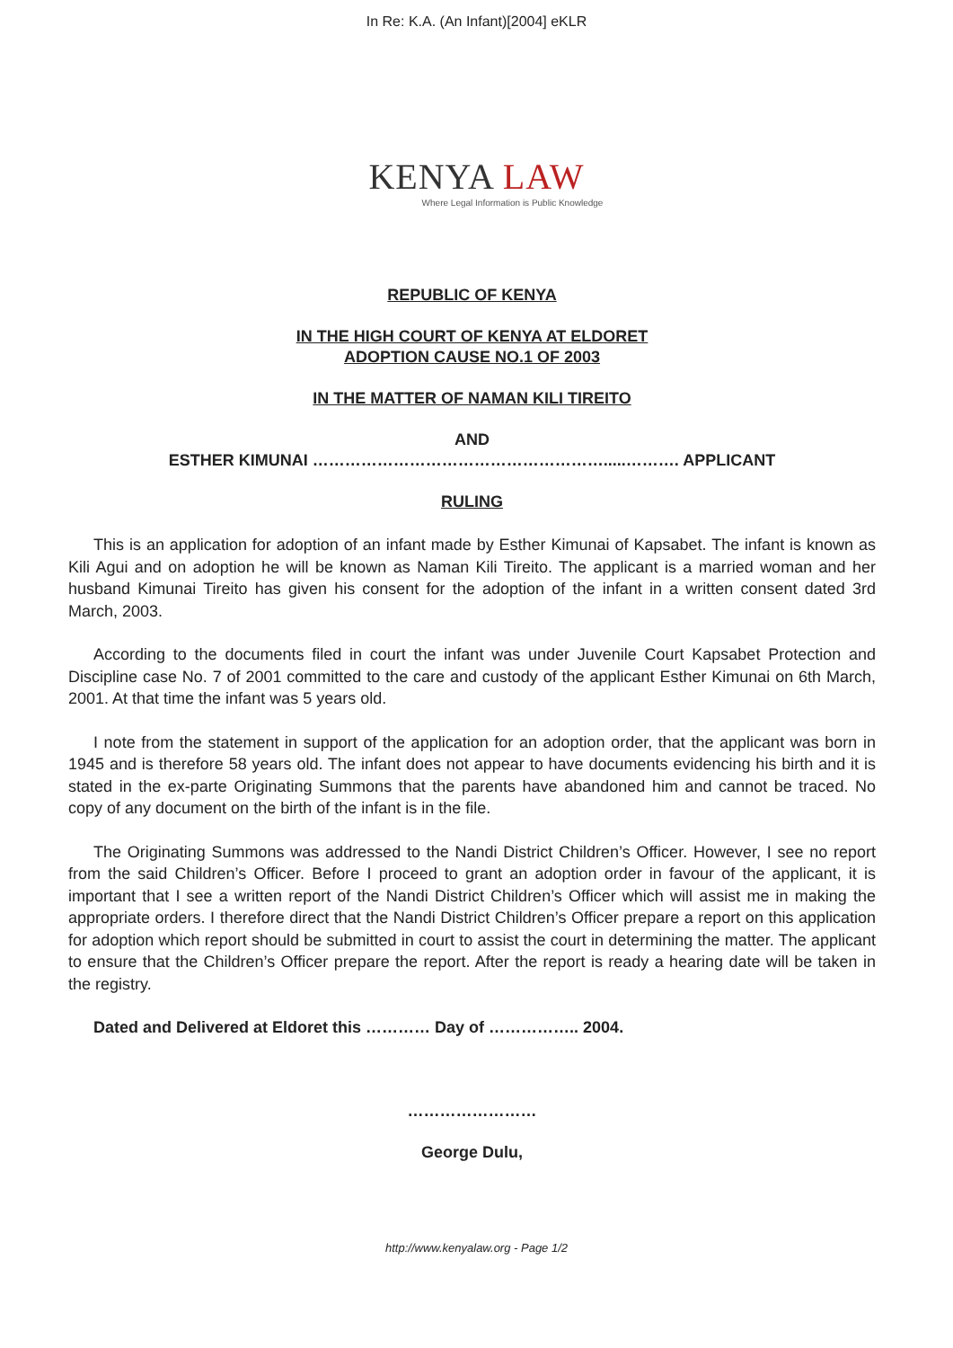In Re: K.A. (An Infant)[2004] eKLR
KENYA LAW
Where Legal Information is Public Knowledge
REPUBLIC OF KENYA
IN THE HIGH COURT OF KENYA AT ELDORET
ADOPTION CAUSE NO.1 OF 2003
IN THE MATTER OF NAMAN KILI TIREITO
AND
ESTHER KIMUNAI ……………………………………………….....………. APPLICANT
RULING
This is an application for adoption of an infant made by Esther Kimunai of Kapsabet. The infant is known as Kili Agui and on adoption he will be known as Naman Kili Tireito. The applicant is a married woman and her husband Kimunai Tireito has given his consent for the adoption of the infant in a written consent dated 3rd March, 2003.
According to the documents filed in court the infant was under Juvenile Court Kapsabet Protection and Discipline case No. 7 of 2001 committed to the care and custody of the applicant Esther Kimunai on 6th March, 2001. At that time the infant was 5 years old.
I note from the statement in support of the application for an adoption order, that the applicant was born in 1945 and is therefore 58 years old. The infant does not appear to have documents evidencing his birth and it is stated in the ex-parte Originating Summons that the parents have abandoned him and cannot be traced. No copy of any document on the birth of the infant is in the file.
The Originating Summons was addressed to the Nandi District Children’s Officer. However, I see no report from the said Children’s Officer. Before I proceed to grant an adoption order in favour of the applicant, it is important that I see a written report of the Nandi District Children’s Officer which will assist me in making the appropriate orders. I therefore direct that the Nandi District Children’s Officer prepare a report on this application for adoption which report should be submitted in court to assist the court in determining the matter. The applicant to ensure that the Children’s Officer prepare the report. After the report is ready a hearing date will be taken in the registry.
Dated and Delivered at Eldoret this ………… Day of …………….. 2004.
……………………
George Dulu,
http://www.kenyalaw.org - Page 1/2